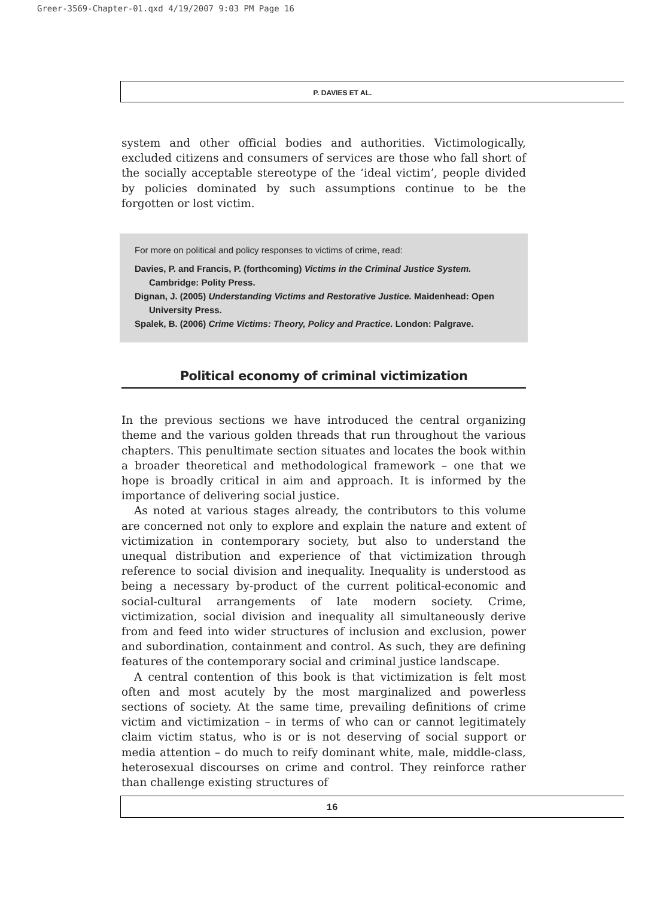Greer-3569-Chapter-01.qxd 4/19/2007 9:03 PM Page 16
P. DAVIES ET AL.
system and other official bodies and authorities. Victimologically, excluded citizens and consumers of services are those who fall short of the socially acceptable stereotype of the ‘ideal victim’, people divided by policies dominated by such assumptions continue to be the forgotten or lost victim.
For more on political and policy responses to victims of crime, read:
Davies, P. and Francis, P. (forthcoming) Victims in the Criminal Justice System. Cambridge: Polity Press.
Dignan, J. (2005) Understanding Victims and Restorative Justice. Maidenhead: Open University Press.
Spalek, B. (2006) Crime Victims: Theory, Policy and Practice. London: Palgrave.
Political economy of criminal victimization
In the previous sections we have introduced the central organizing theme and the various golden threads that run throughout the various chapters. This penultimate section situates and locates the book within a broader theoretical and methodological framework – one that we hope is broadly critical in aim and approach. It is informed by the importance of delivering social justice.
As noted at various stages already, the contributors to this volume are concerned not only to explore and explain the nature and extent of victimization in contemporary society, but also to understand the unequal distribution and experience of that victimization through reference to social division and inequality. Inequality is understood as being a necessary by-product of the current political-economic and social-cultural arrangements of late modern society. Crime, victimization, social division and inequality all simultaneously derive from and feed into wider structures of inclusion and exclusion, power and subordination, containment and control. As such, they are defining features of the contemporary social and criminal justice landscape.
A central contention of this book is that victimization is felt most often and most acutely by the most marginalized and powerless sections of society. At the same time, prevailing definitions of crime victim and victimization – in terms of who can or cannot legitimately claim victim status, who is or is not deserving of social support or media attention – do much to reify dominant white, male, middle-class, heterosexual discourses on crime and control. They reinforce rather than challenge existing structures of
16